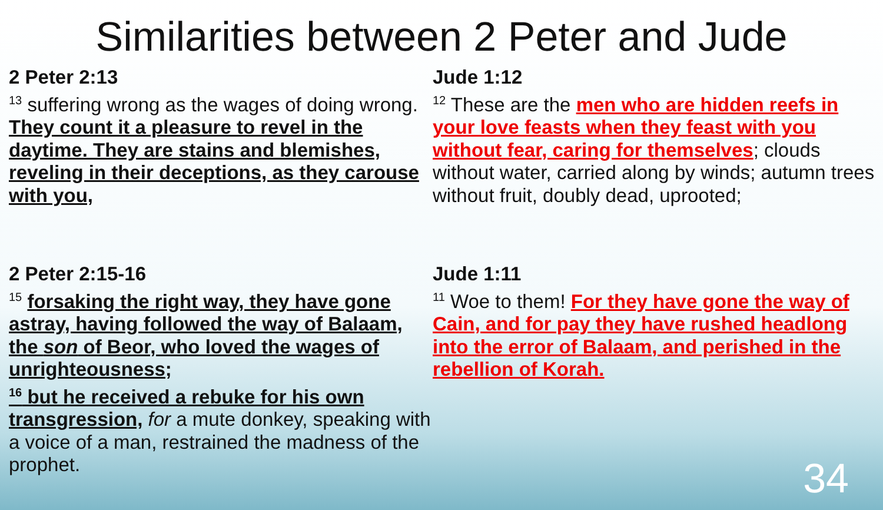Similarities between 2 Peter and Jude
2 Peter 2:13
<sup>13</sup> suffering wrong as the wages of doing wrong. They count it a pleasure to revel in the daytime. They are stains and blemishes, reveling in their deceptions, as they carouse with you,
Jude 1:12
<sup>12</sup> These are the men who are hidden reefs in your love feasts when they feast with you without fear, caring for themselves; clouds without water, carried along by winds; autumn trees without fruit, doubly dead, uprooted;
2 Peter 2:15-16
<sup>15</sup> forsaking the right way, they have gone astray, having followed the way of Balaam, the son of Beor, who loved the wages of unrighteousness;
<sup>16</sup> but he received a rebuke for his own transgression, for a mute donkey, speaking with a voice of a man, restrained the madness of the prophet.
Jude 1:11
<sup>11</sup> Woe to them! For they have gone the way of Cain, and for pay they have rushed headlong into the error of Balaam, and perished in the rebellion of Korah.
34